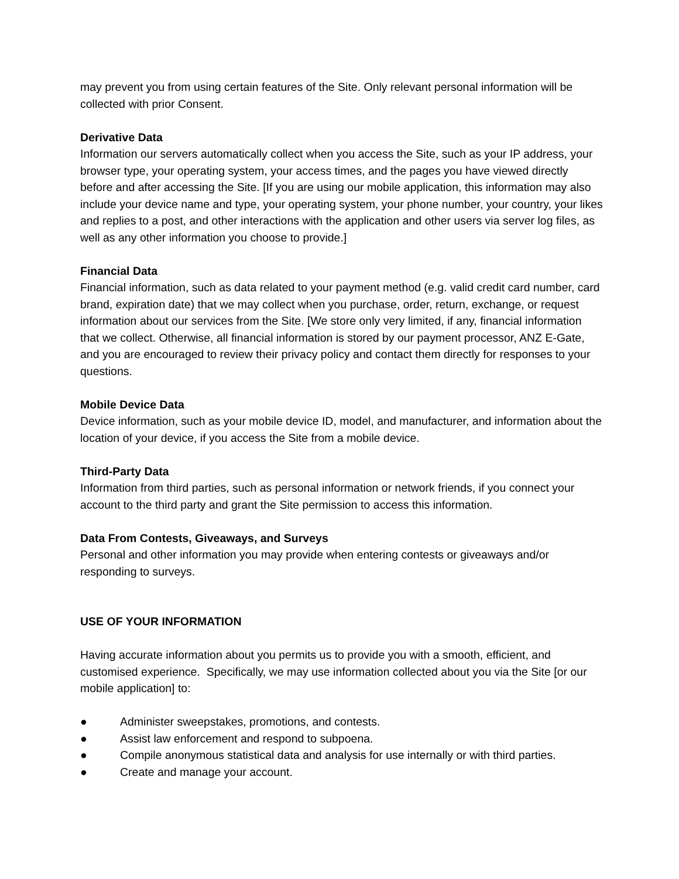may prevent you from using certain features of the Site. Only relevant personal information will be collected with prior Consent.
Derivative Data
Information our servers automatically collect when you access the Site, such as your IP address, your browser type, your operating system, your access times, and the pages you have viewed directly before and after accessing the Site. [If you are using our mobile application, this information may also include your device name and type, your operating system, your phone number, your country, your likes and replies to a post, and other interactions with the application and other users via server log files, as well as any other information you choose to provide.]
Financial Data
Financial information, such as data related to your payment method (e.g. valid credit card number, card brand, expiration date) that we may collect when you purchase, order, return, exchange, or request information about our services from the Site. [We store only very limited, if any, financial information that we collect. Otherwise, all financial information is stored by our payment processor, ANZ E-Gate, and you are encouraged to review their privacy policy and contact them directly for responses to your questions.
Mobile Device Data
Device information, such as your mobile device ID, model, and manufacturer, and information about the location of your device, if you access the Site from a mobile device.
Third-Party Data
Information from third parties, such as personal information or network friends, if you connect your account to the third party and grant the Site permission to access this information.
Data From Contests, Giveaways, and Surveys
Personal and other information you may provide when entering contests or giveaways and/or responding to surveys.
USE OF YOUR INFORMATION
Having accurate information about you permits us to provide you with a smooth, efficient, and customised experience. Specifically, we may use information collected about you via the Site [or our mobile application] to:
● Administer sweepstakes, promotions, and contests.
● Assist law enforcement and respond to subpoena.
● Compile anonymous statistical data and analysis for use internally or with third parties.
● Create and manage your account.